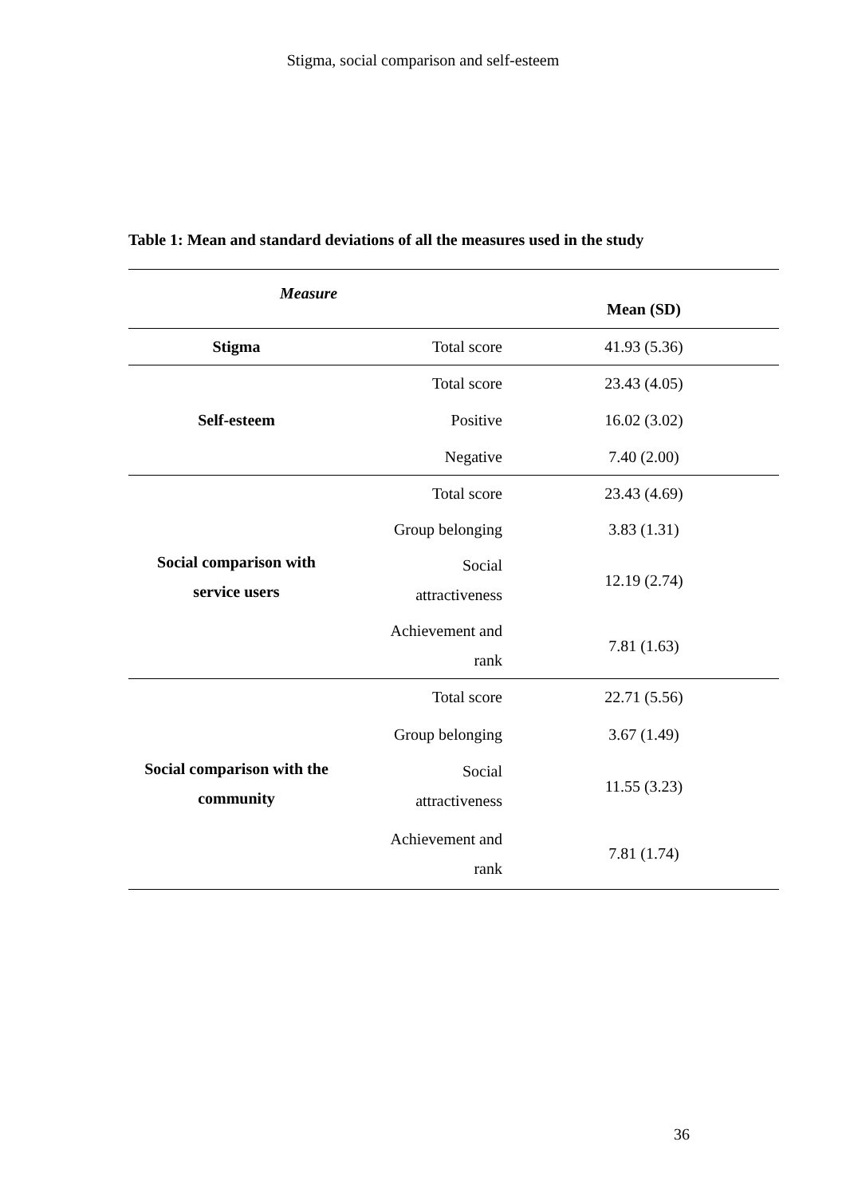Stigma, social comparison and self-esteem
Table 1: Mean and standard deviations of all the measures used in the study
| Measure | | Mean (SD) |
| --- | --- | --- |
| Stigma | Total score | 41.93 (5.36) |
| Self-esteem | Total score | 23.43 (4.05) |
| | Positive | 16.02 (3.02) |
| | Negative | 7.40 (2.00) |
| Social comparison with service users | Total score | 23.43 (4.69) |
| | Group belonging | 3.83 (1.31) |
| | Social attractiveness | 12.19 (2.74) |
| | Achievement and rank | 7.81 (1.63) |
| Social comparison with the community | Total score | 22.71 (5.56) |
| | Group belonging | 3.67 (1.49) |
| | Social attractiveness | 11.55 (3.23) |
| | Achievement and rank | 7.81 (1.74) |
36